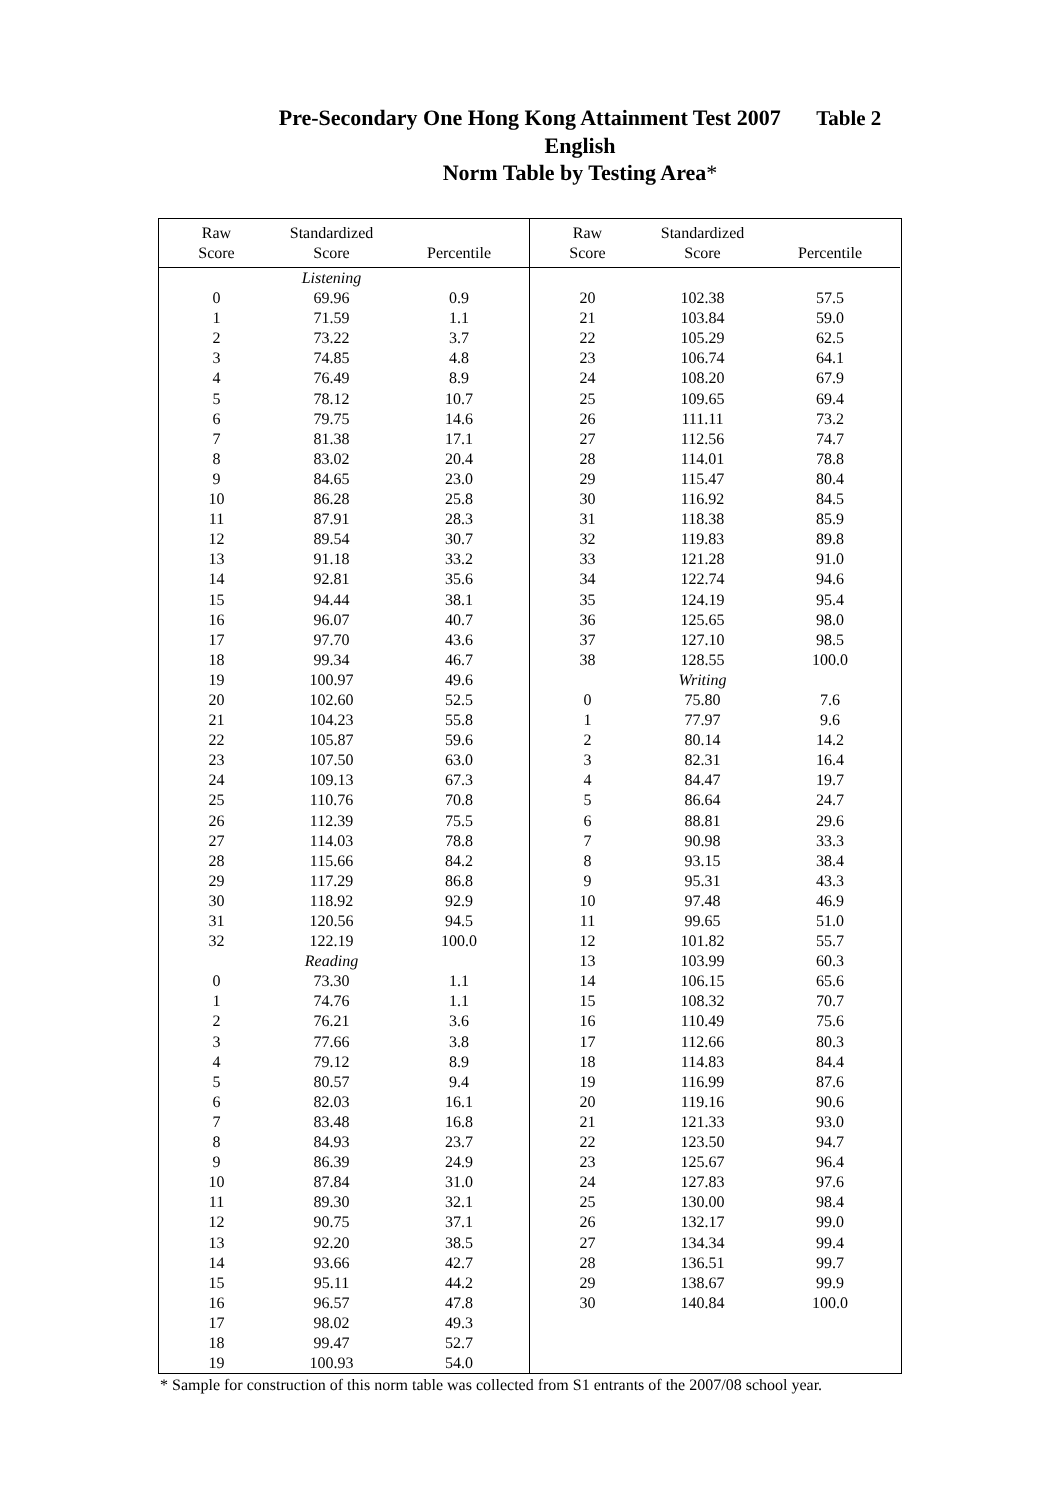Pre-Secondary One Hong Kong Attainment Test 2007 Table 2
English
Norm Table by Testing Area*
| Raw Score | Standardized Score | Percentile |
| --- | --- | --- |
| | Listening | |
| 0 | 69.96 | 0.9 |
| 1 | 71.59 | 1.1 |
| 2 | 73.22 | 3.7 |
| 3 | 74.85 | 4.8 |
| 4 | 76.49 | 8.9 |
| 5 | 78.12 | 10.7 |
| 6 | 79.75 | 14.6 |
| 7 | 81.38 | 17.1 |
| 8 | 83.02 | 20.4 |
| 9 | 84.65 | 23.0 |
| 10 | 86.28 | 25.8 |
| 11 | 87.91 | 28.3 |
| 12 | 89.54 | 30.7 |
| 13 | 91.18 | 33.2 |
| 14 | 92.81 | 35.6 |
| 15 | 94.44 | 38.1 |
| 16 | 96.07 | 40.7 |
| 17 | 97.70 | 43.6 |
| 18 | 99.34 | 46.7 |
| 19 | 100.97 | 49.6 |
| 20 | 102.60 | 52.5 |
| 21 | 104.23 | 55.8 |
| 22 | 105.87 | 59.6 |
| 23 | 107.50 | 63.0 |
| 24 | 109.13 | 67.3 |
| 25 | 110.76 | 70.8 |
| 26 | 112.39 | 75.5 |
| 27 | 114.03 | 78.8 |
| 28 | 115.66 | 84.2 |
| 29 | 117.29 | 86.8 |
| 30 | 118.92 | 92.9 |
| 31 | 120.56 | 94.5 |
| 32 | 122.19 | 100.0 |
| | Reading | |
| 0 | 73.30 | 1.1 |
| 1 | 74.76 | 1.1 |
| 2 | 76.21 | 3.6 |
| 3 | 77.66 | 3.8 |
| 4 | 79.12 | 8.9 |
| 5 | 80.57 | 9.4 |
| 6 | 82.03 | 16.1 |
| 7 | 83.48 | 16.8 |
| 8 | 84.93 | 23.7 |
| 9 | 86.39 | 24.9 |
| 10 | 87.84 | 31.0 |
| 11 | 89.30 | 32.1 |
| 12 | 90.75 | 37.1 |
| 13 | 92.20 | 38.5 |
| 14 | 93.66 | 42.7 |
| 15 | 95.11 | 44.2 |
| 16 | 96.57 | 47.8 |
| 17 | 98.02 | 49.3 |
| 18 | 99.47 | 52.7 |
| 19 | 100.93 | 54.0 |
| Raw Score | Standardized Score | Percentile |
| --- | --- | --- |
| 20 | 102.38 | 57.5 |
| 21 | 103.84 | 59.0 |
| 22 | 105.29 | 62.5 |
| 23 | 106.74 | 64.1 |
| 24 | 108.20 | 67.9 |
| 25 | 109.65 | 69.4 |
| 26 | 111.11 | 73.2 |
| 27 | 112.56 | 74.7 |
| 28 | 114.01 | 78.8 |
| 29 | 115.47 | 80.4 |
| 30 | 116.92 | 84.5 |
| 31 | 118.38 | 85.9 |
| 32 | 119.83 | 89.8 |
| 33 | 121.28 | 91.0 |
| 34 | 122.74 | 94.6 |
| 35 | 124.19 | 95.4 |
| 36 | 125.65 | 98.0 |
| 37 | 127.10 | 98.5 |
| 38 | 128.55 | 100.0 |
| | Writing | |
| 0 | 75.80 | 7.6 |
| 1 | 77.97 | 9.6 |
| 2 | 80.14 | 14.2 |
| 3 | 82.31 | 16.4 |
| 4 | 84.47 | 19.7 |
| 5 | 86.64 | 24.7 |
| 6 | 88.81 | 29.6 |
| 7 | 90.98 | 33.3 |
| 8 | 93.15 | 38.4 |
| 9 | 95.31 | 43.3 |
| 10 | 97.48 | 46.9 |
| 11 | 99.65 | 51.0 |
| 12 | 101.82 | 55.7 |
| 13 | 103.99 | 60.3 |
| 14 | 106.15 | 65.6 |
| 15 | 108.32 | 70.7 |
| 16 | 110.49 | 75.6 |
| 17 | 112.66 | 80.3 |
| 18 | 114.83 | 84.4 |
| 19 | 116.99 | 87.6 |
| 20 | 119.16 | 90.6 |
| 21 | 121.33 | 93.0 |
| 22 | 123.50 | 94.7 |
| 23 | 125.67 | 96.4 |
| 24 | 127.83 | 97.6 |
| 25 | 130.00 | 98.4 |
| 26 | 132.17 | 99.0 |
| 27 | 134.34 | 99.4 |
| 28 | 136.51 | 99.7 |
| 29 | 138.67 | 99.9 |
| 30 | 140.84 | 100.0 |
* Sample for construction of this norm table was collected from S1 entrants of the 2007/08 school year.